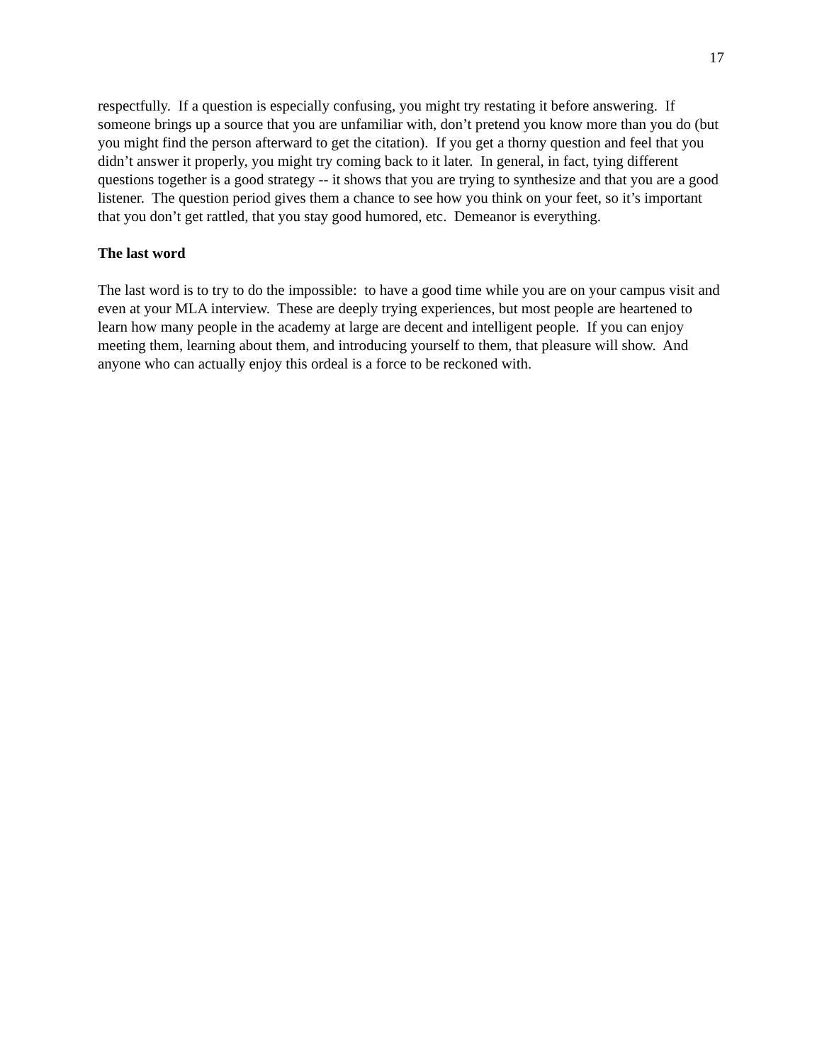17
respectfully. If a question is especially confusing, you might try restating it before answering. If someone brings up a source that you are unfamiliar with, don’t pretend you know more than you do (but you might find the person afterward to get the citation). If you get a thorny question and feel that you didn’t answer it properly, you might try coming back to it later. In general, in fact, tying different questions together is a good strategy -- it shows that you are trying to synthesize and that you are a good listener. The question period gives them a chance to see how you think on your feet, so it’s important that you don’t get rattled, that you stay good humored, etc. Demeanor is everything.
The last word
The last word is to try to do the impossible: to have a good time while you are on your campus visit and even at your MLA interview. These are deeply trying experiences, but most people are heartened to learn how many people in the academy at large are decent and intelligent people. If you can enjoy meeting them, learning about them, and introducing yourself to them, that pleasure will show. And anyone who can actually enjoy this ordeal is a force to be reckoned with.